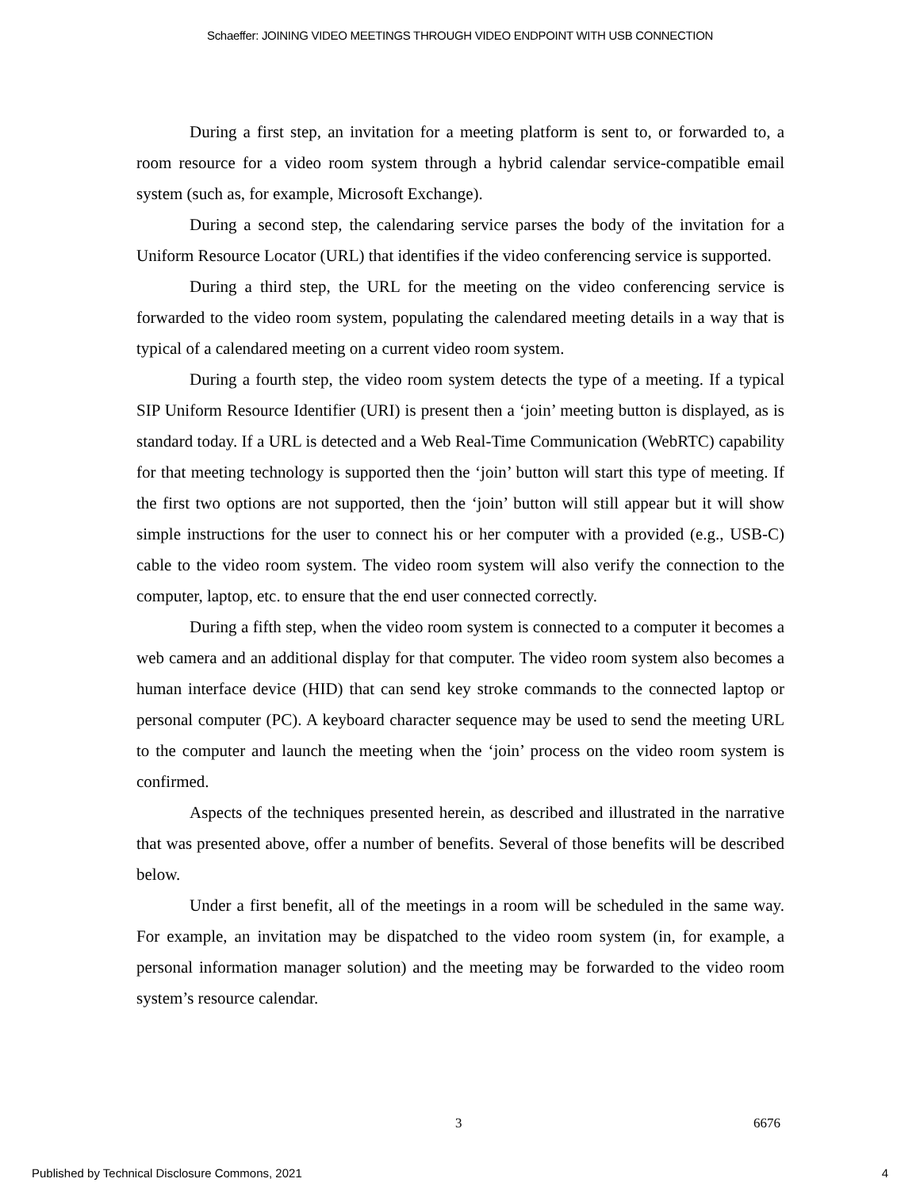Schaeffer: JOINING VIDEO MEETINGS THROUGH VIDEO ENDPOINT WITH USB CONNECTION
During a first step, an invitation for a meeting platform is sent to, or forwarded to, a room resource for a video room system through a hybrid calendar service-compatible email system (such as, for example, Microsoft Exchange).
During a second step, the calendaring service parses the body of the invitation for a Uniform Resource Locator (URL) that identifies if the video conferencing service is supported.
During a third step, the URL for the meeting on the video conferencing service is forwarded to the video room system, populating the calendared meeting details in a way that is typical of a calendared meeting on a current video room system.
During a fourth step, the video room system detects the type of a meeting. If a typical SIP Uniform Resource Identifier (URI) is present then a ‘join’ meeting button is displayed, as is standard today. If a URL is detected and a Web Real-Time Communication (WebRTC) capability for that meeting technology is supported then the ‘join’ button will start this type of meeting. If the first two options are not supported, then the ‘join’ button will still appear but it will show simple instructions for the user to connect his or her computer with a provided (e.g., USB-C) cable to the video room system. The video room system will also verify the connection to the computer, laptop, etc. to ensure that the end user connected correctly.
During a fifth step, when the video room system is connected to a computer it becomes a web camera and an additional display for that computer. The video room system also becomes a human interface device (HID) that can send key stroke commands to the connected laptop or personal computer (PC). A keyboard character sequence may be used to send the meeting URL to the computer and launch the meeting when the ‘join’ process on the video room system is confirmed.
Aspects of the techniques presented herein, as described and illustrated in the narrative that was presented above, offer a number of benefits. Several of those benefits will be described below.
Under a first benefit, all of the meetings in a room will be scheduled in the same way. For example, an invitation may be dispatched to the video room system (in, for example, a personal information manager solution) and the meeting may be forwarded to the video room system’s resource calendar.
3 6676
Published by Technical Disclosure Commons, 2021 4